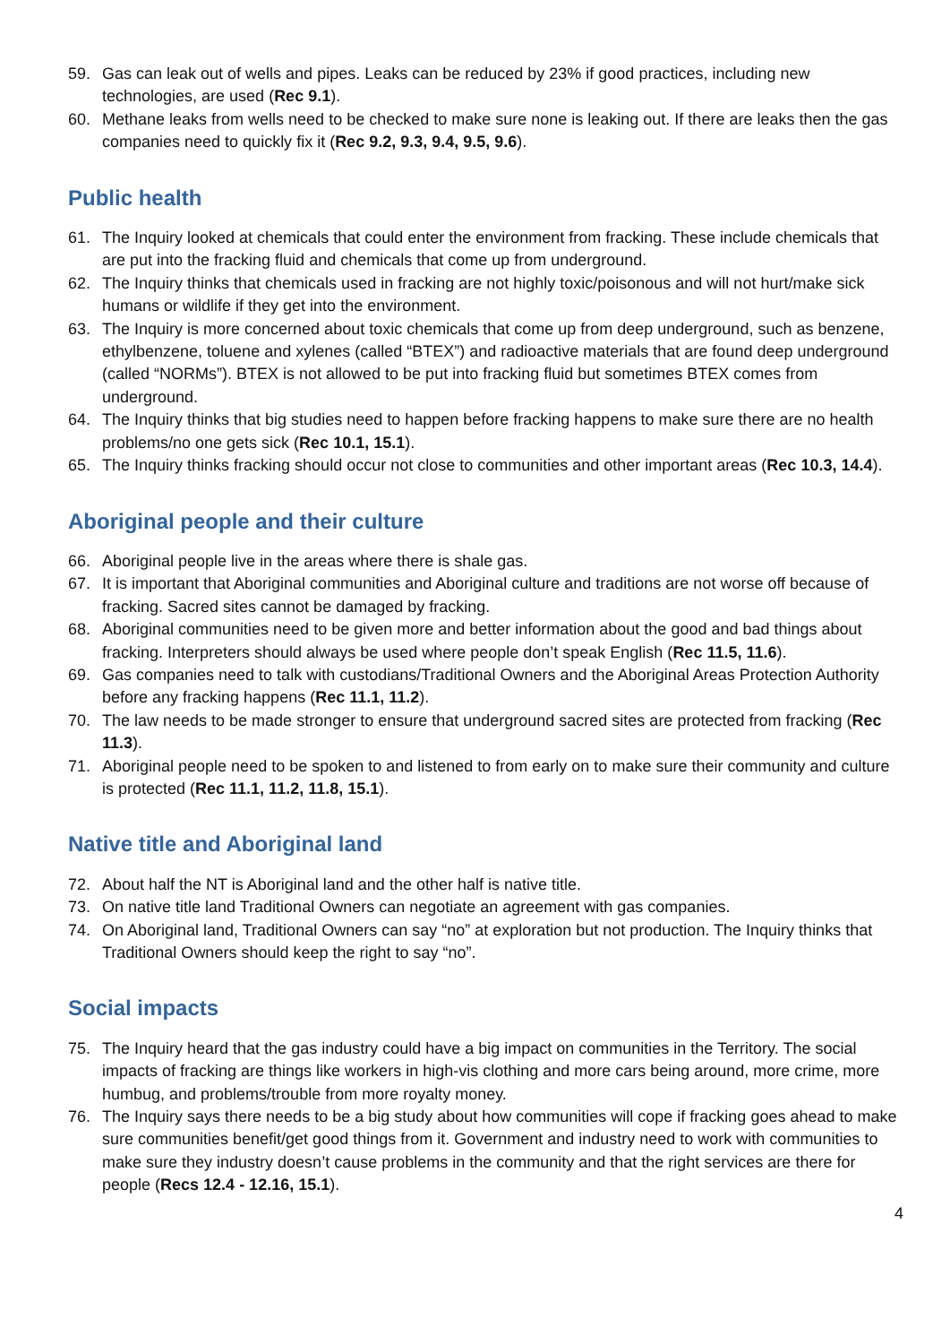59. Gas can leak out of wells and pipes. Leaks can be reduced by 23% if good practices, including new technologies, are used (Rec 9.1).
60. Methane leaks from wells need to be checked to make sure none is leaking out. If there are leaks then the gas companies need to quickly fix it (Rec 9.2, 9.3, 9.4, 9.5, 9.6).
Public health
61. The Inquiry looked at chemicals that could enter the environment from fracking. These include chemicals that are put into the fracking fluid and chemicals that come up from underground.
62. The Inquiry thinks that chemicals used in fracking are not highly toxic/poisonous and will not hurt/make sick humans or wildlife if they get into the environment.
63. The Inquiry is more concerned about toxic chemicals that come up from deep underground, such as benzene, ethylbenzene, toluene and xylenes (called “BTEX”) and radioactive materials that are found deep underground (called “NORMs”). BTEX is not allowed to be put into fracking fluid but sometimes BTEX comes from underground.
64. The Inquiry thinks that big studies need to happen before fracking happens to make sure there are no health problems/no one gets sick (Rec 10.1, 15.1).
65. The Inquiry thinks fracking should occur not close to communities and other important areas (Rec 10.3, 14.4).
Aboriginal people and their culture
66. Aboriginal people live in the areas where there is shale gas.
67. It is important that Aboriginal communities and Aboriginal culture and traditions are not worse off because of fracking. Sacred sites cannot be damaged by fracking.
68. Aboriginal communities need to be given more and better information about the good and bad things about fracking. Interpreters should always be used where people don’t speak English (Rec 11.5, 11.6).
69. Gas companies need to talk with custodians/Traditional Owners and the Aboriginal Areas Protection Authority before any fracking happens (Rec 11.1, 11.2).
70. The law needs to be made stronger to ensure that underground sacred sites are protected from fracking (Rec 11.3).
71. Aboriginal people need to be spoken to and listened to from early on to make sure their community and culture is protected (Rec 11.1, 11.2, 11.8, 15.1).
Native title and Aboriginal land
72. About half the NT is Aboriginal land and the other half is native title.
73. On native title land Traditional Owners can negotiate an agreement with gas companies.
74. On Aboriginal land, Traditional Owners can say “no” at exploration but not production. The Inquiry thinks that Traditional Owners should keep the right to say “no”.
Social impacts
75. The Inquiry heard that the gas industry could have a big impact on communities in the Territory. The social impacts of fracking are things like workers in high-vis clothing and more cars being around, more crime, more humbug, and problems/trouble from more royalty money.
76. The Inquiry says there needs to be a big study about how communities will cope if fracking goes ahead to make sure communities benefit/get good things from it. Government and industry need to work with communities to make sure they industry doesn’t cause problems in the community and that the right services are there for people (Recs 12.4 - 12.16, 15.1).
4